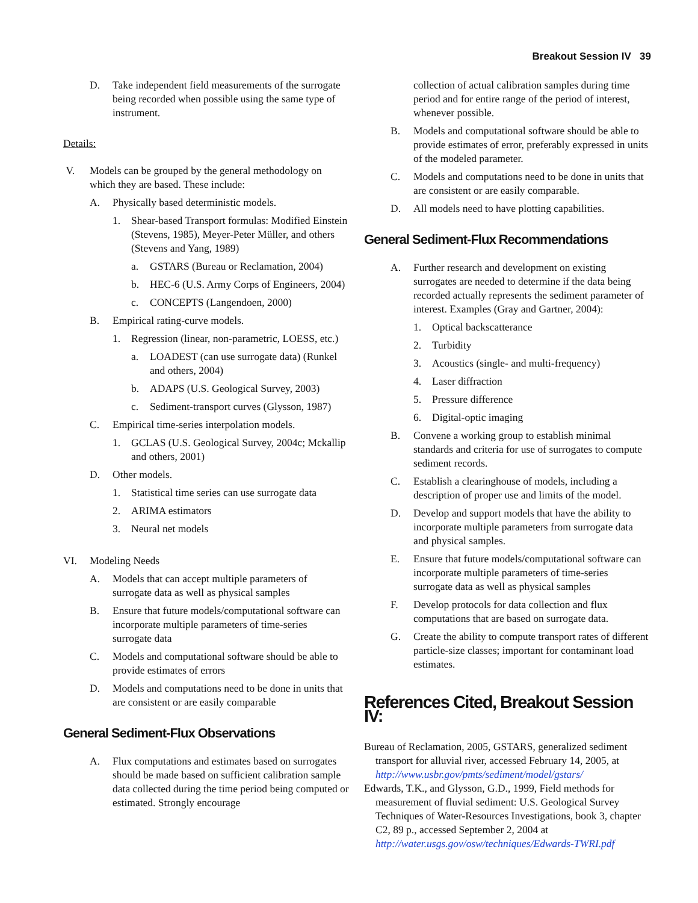Breakout Session IV 39
D. Take independent field measurements of the surrogate being recorded when possible using the same type of instrument.
Details:
V. Models can be grouped by the general methodology on which they are based. These include:
A. Physically based deterministic models.
1. Shear-based Transport formulas: Modified Einstein (Stevens, 1985), Meyer-Peter Müller, and others (Stevens and Yang, 1989)
a. GSTARS (Bureau or Reclamation, 2004)
b. HEC-6 (U.S. Army Corps of Engineers, 2004)
c. CONCEPTS (Langendoen, 2000)
B. Empirical rating-curve models.
1. Regression (linear, non-parametric, LOESS, etc.)
a. LOADEST (can use surrogate data) (Runkel and others, 2004)
b. ADAPS (U.S. Geological Survey, 2003)
c. Sediment-transport curves (Glysson, 1987)
C. Empirical time-series interpolation models.
1. GCLAS (U.S. Geological Survey, 2004c; Mckallip and others, 2001)
D. Other models.
1. Statistical time series can use surrogate data
2. ARIMA estimators
3. Neural net models
VI. Modeling Needs
A. Models that can accept multiple parameters of surrogate data as well as physical samples
B. Ensure that future models/computational software can incorporate multiple parameters of time-series surrogate data
C. Models and computational software should be able to provide estimates of errors
D. Models and computations need to be done in units that are consistent or are easily comparable
General Sediment-Flux Observations
A. Flux computations and estimates based on surrogates should be made based on sufficient calibration sample data collected during the time period being computed or estimated. Strongly encourage
collection of actual calibration samples during time period and for entire range of the period of interest, whenever possible.
B. Models and computational software should be able to provide estimates of error, preferably expressed in units of the modeled parameter.
C. Models and computations need to be done in units that are consistent or are easily comparable.
D. All models need to have plotting capabilities.
General Sediment-Flux Recommendations
A. Further research and development on existing surrogates are needed to determine if the data being recorded actually represents the sediment parameter of interest. Examples (Gray and Gartner, 2004):
1. Optical backscatterance
2. Turbidity
3. Acoustics (single- and multi-frequency)
4. Laser diffraction
5. Pressure difference
6. Digital-optic imaging
B. Convene a working group to establish minimal standards and criteria for use of surrogates to compute sediment records.
C. Establish a clearinghouse of models, including a description of proper use and limits of the model.
D. Develop and support models that have the ability to incorporate multiple parameters from surrogate data and physical samples.
E. Ensure that future models/computational software can incorporate multiple parameters of time-series surrogate data as well as physical samples
F. Develop protocols for data collection and flux computations that are based on surrogate data.
G. Create the ability to compute transport rates of different particle-size classes; important for contaminant load estimates.
References Cited, Breakout Session IV:
Bureau of Reclamation, 2005, GSTARS, generalized sediment transport for alluvial river, accessed February 14, 2005, at http://www.usbr.gov/pmts/sediment/model/gstars/
Edwards, T.K., and Glysson, G.D., 1999, Field methods for measurement of fluvial sediment: U.S. Geological Survey Techniques of Water-Resources Investigations, book 3, chapter C2, 89 p., accessed September 2, 2004 at http://water.usgs.gov/osw/techniques/Edwards-TWRI.pdf